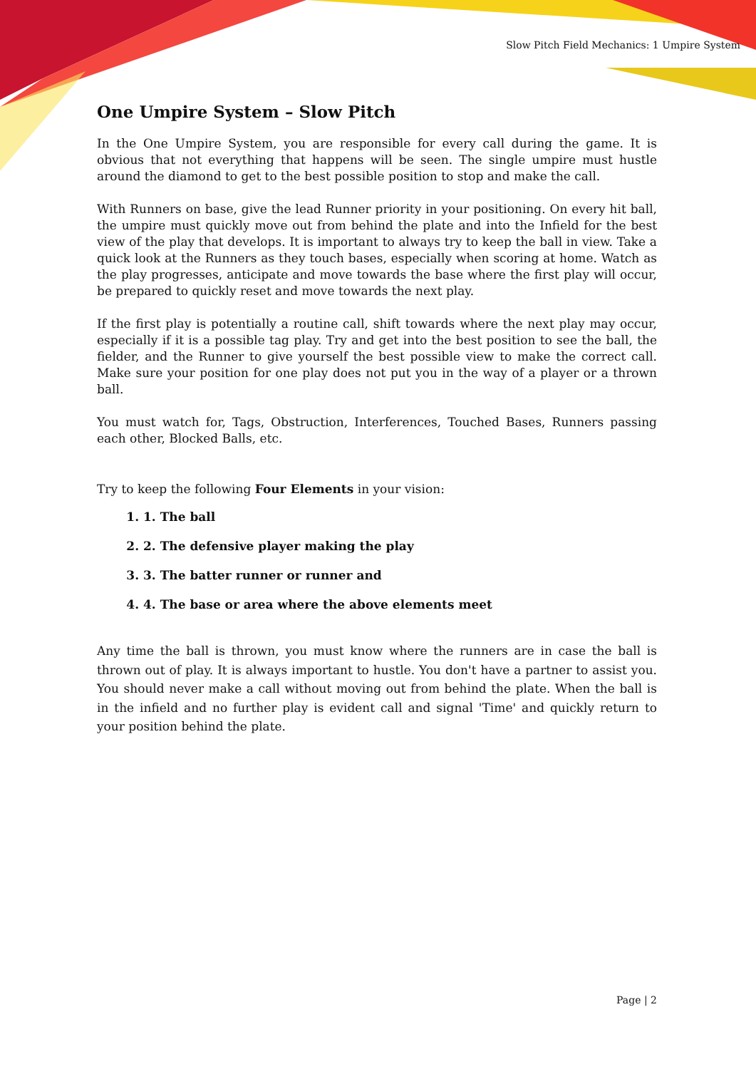Slow Pitch Field Mechanics: 1 Umpire System
One Umpire System – Slow Pitch
In the One Umpire System, you are responsible for every call during the game. It is obvious that not everything that happens will be seen. The single umpire must hustle around the diamond to get to the best possible position to stop and make the call.
With Runners on base, give the lead Runner priority in your positioning. On every hit ball, the umpire must quickly move out from behind the plate and into the Infield for the best view of the play that develops. It is important to always try to keep the ball in view. Take a quick look at the Runners as they touch bases, especially when scoring at home. Watch as the play progresses, anticipate and move towards the base where the first play will occur, be prepared to quickly reset and move towards the next play.
If the first play is potentially a routine call, shift towards where the next play may occur, especially if it is a possible tag play. Try and get into the best position to see the ball, the fielder, and the Runner to give yourself the best possible view to make the correct call. Make sure your position for one play does not put you in the way of a player or a thrown ball.
You must watch for, Tags, Obstruction, Interferences, Touched Bases, Runners passing each other, Blocked Balls, etc.
Try to keep the following Four Elements in your vision:
1. 1. The ball
2. 2. The defensive player making the play
3. 3. The batter runner or runner and
4. 4. The base or area where the above elements meet
Any time the ball is thrown, you must know where the runners are in case the ball is thrown out of play. It is always important to hustle. You don't have a partner to assist you. You should never make a call without moving out from behind the plate. When the ball is in the infield and no further play is evident call and signal 'Time' and quickly return to your position behind the plate.
Page | 2